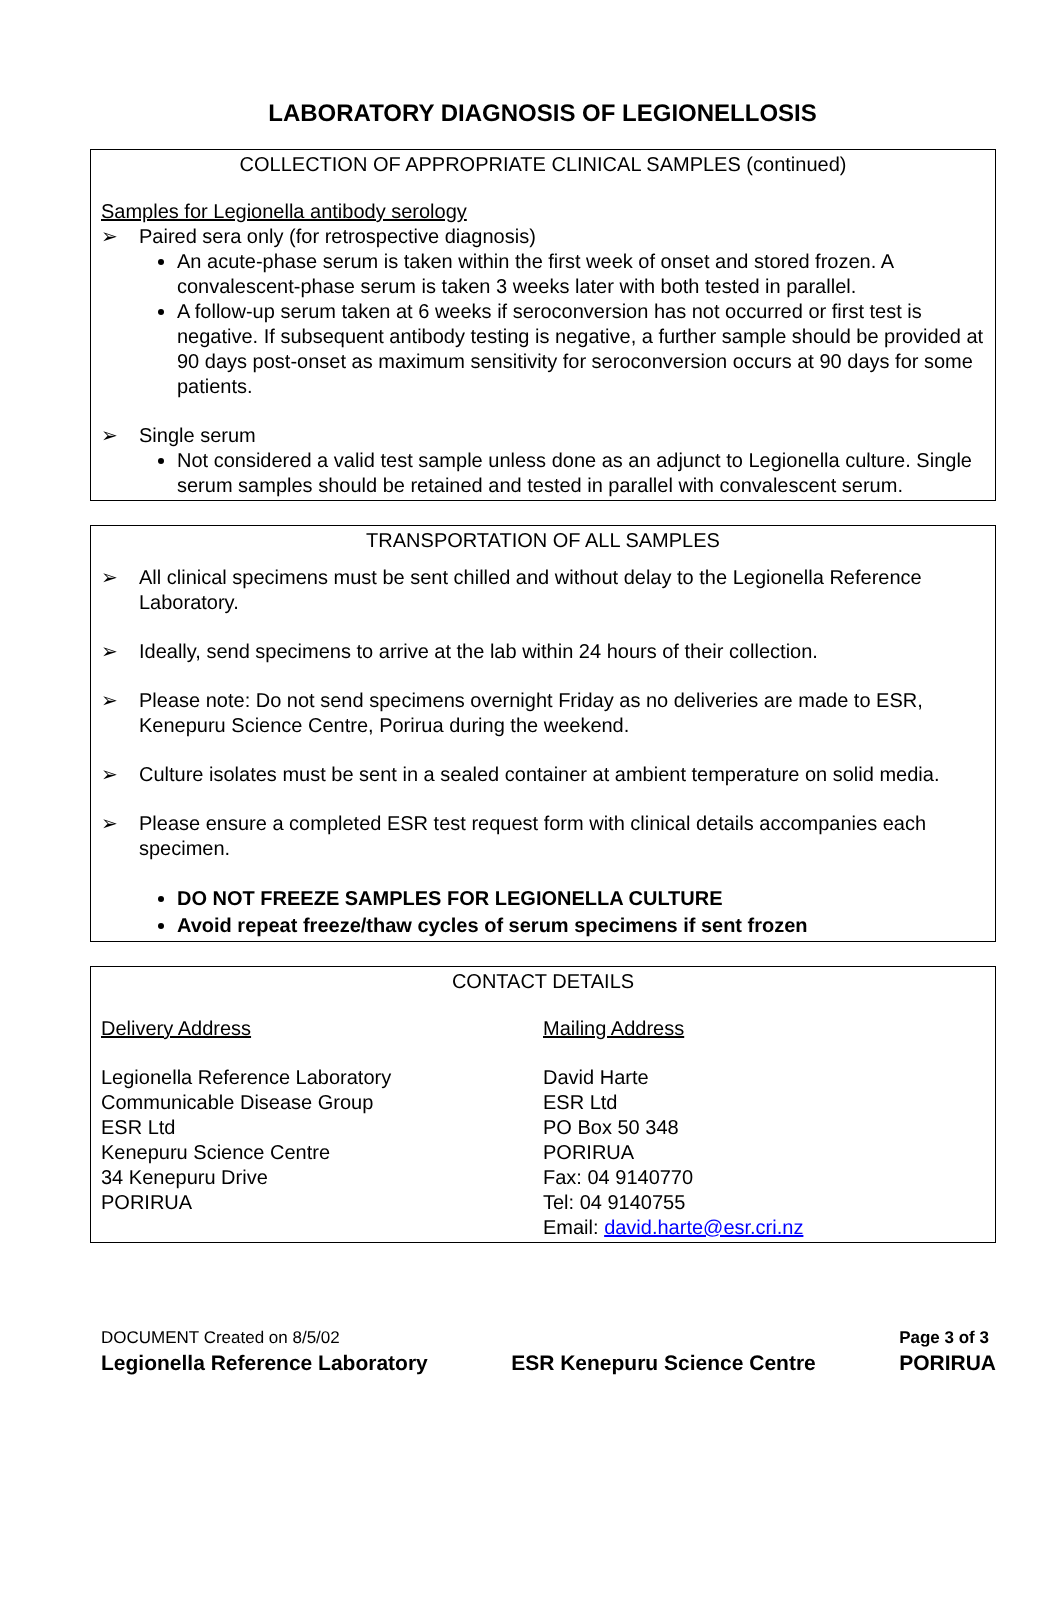LABORATORY DIAGNOSIS OF LEGIONELLOSIS
COLLECTION OF APPROPRIATE CLINICAL SAMPLES (continued)
Samples for Legionella antibody serology
➢ Paired sera only (for retrospective diagnosis)
An acute-phase serum is taken within the first week of onset and stored frozen. A convalescent-phase serum is taken 3 weeks later with both tested in parallel.
A follow-up serum taken at 6 weeks if seroconversion has not occurred or first test is negative. If subsequent antibody testing is negative, a further sample should be provided at 90 days post-onset as maximum sensitivity for seroconversion occurs at 90 days for some patients.
➢ Single serum
Not considered a valid test sample unless done as an adjunct to Legionella culture. Single serum samples should be retained and tested in parallel with convalescent serum.
TRANSPORTATION OF ALL SAMPLES
➢ All clinical specimens must be sent chilled and without delay to the Legionella Reference Laboratory.
➢ Ideally, send specimens to arrive at the lab within 24 hours of their collection.
➢ Please note: Do not send specimens overnight Friday as no deliveries are made to ESR, Kenepuru Science Centre, Porirua during the weekend.
➢ Culture isolates must be sent in a sealed container at ambient temperature on solid media.
➢ Please ensure a completed ESR test request form with clinical details accompanies each specimen.
DO NOT FREEZE SAMPLES FOR LEGIONELLA CULTURE
Avoid repeat freeze/thaw cycles of serum specimens if sent frozen
CONTACT DETAILS
Delivery Address
Legionella Reference Laboratory
Communicable Disease Group
ESR Ltd
Kenepuru Science Centre
34 Kenepuru Drive
PORIRUA
Mailing Address
David Harte
ESR Ltd
PO Box 50 348
PORIRUA
Fax: 04 9140770
Tel: 04 9140755
Email: david.harte@esr.cri.nz
DOCUMENT Created on 8/5/02
Legionella Reference Laboratory
ESR Kenepuru Science Centre
Page 3 of 3
PORIRUA